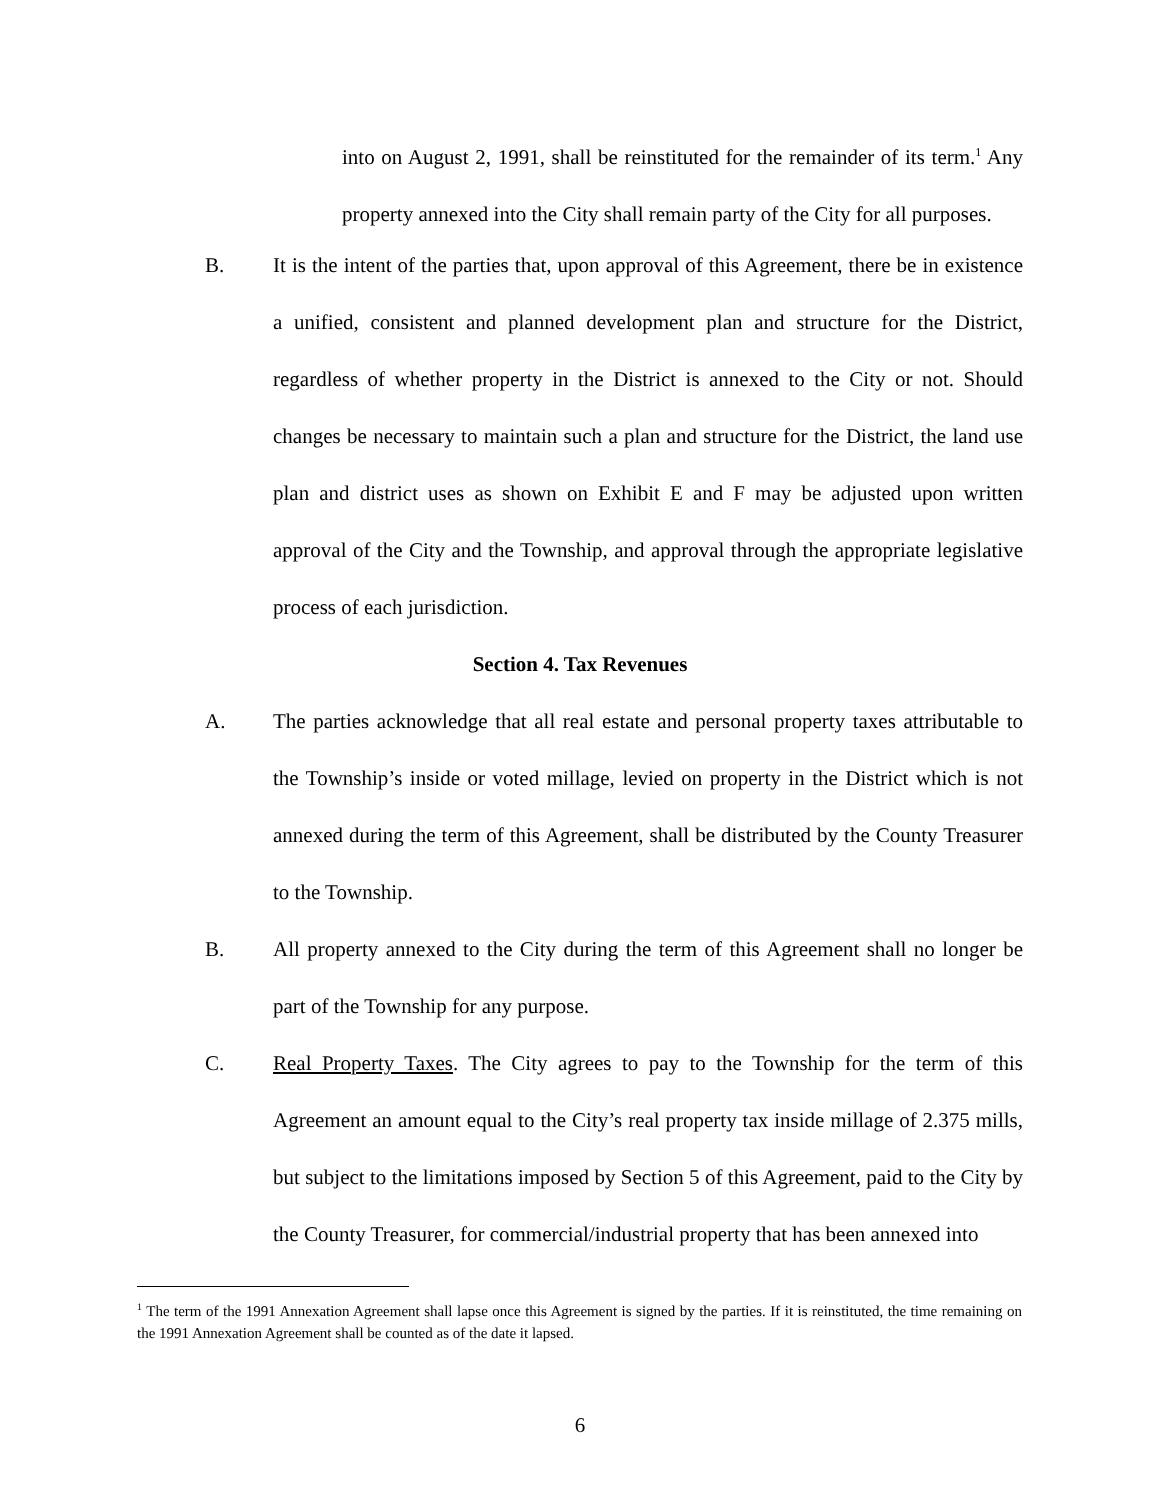into on August 2, 1991, shall be reinstituted for the remainder of its term.<sup>1</sup> Any property annexed into the City shall remain party of the City for all purposes.
B. It is the intent of the parties that, upon approval of this Agreement, there be in existence a unified, consistent and planned development plan and structure for the District, regardless of whether property in the District is annexed to the City or not. Should changes be necessary to maintain such a plan and structure for the District, the land use plan and district uses as shown on Exhibit E and F may be adjusted upon written approval of the City and the Township, and approval through the appropriate legislative process of each jurisdiction.
Section 4. Tax Revenues
A. The parties acknowledge that all real estate and personal property taxes attributable to the Township’s inside or voted millage, levied on property in the District which is not annexed during the term of this Agreement, shall be distributed by the County Treasurer to the Township.
B. All property annexed to the City during the term of this Agreement shall no longer be part of the Township for any purpose.
C. Real Property Taxes. The City agrees to pay to the Township for the term of this Agreement an amount equal to the City’s real property tax inside millage of 2.375 mills, but subject to the limitations imposed by Section 5 of this Agreement, paid to the City by the County Treasurer, for commercial/industrial property that has been annexed into
<sup>1</sup> The term of the 1991 Annexation Agreement shall lapse once this Agreement is signed by the parties. If it is reinstituted, the time remaining on the 1991 Annexation Agreement shall be counted as of the date it lapsed.
6